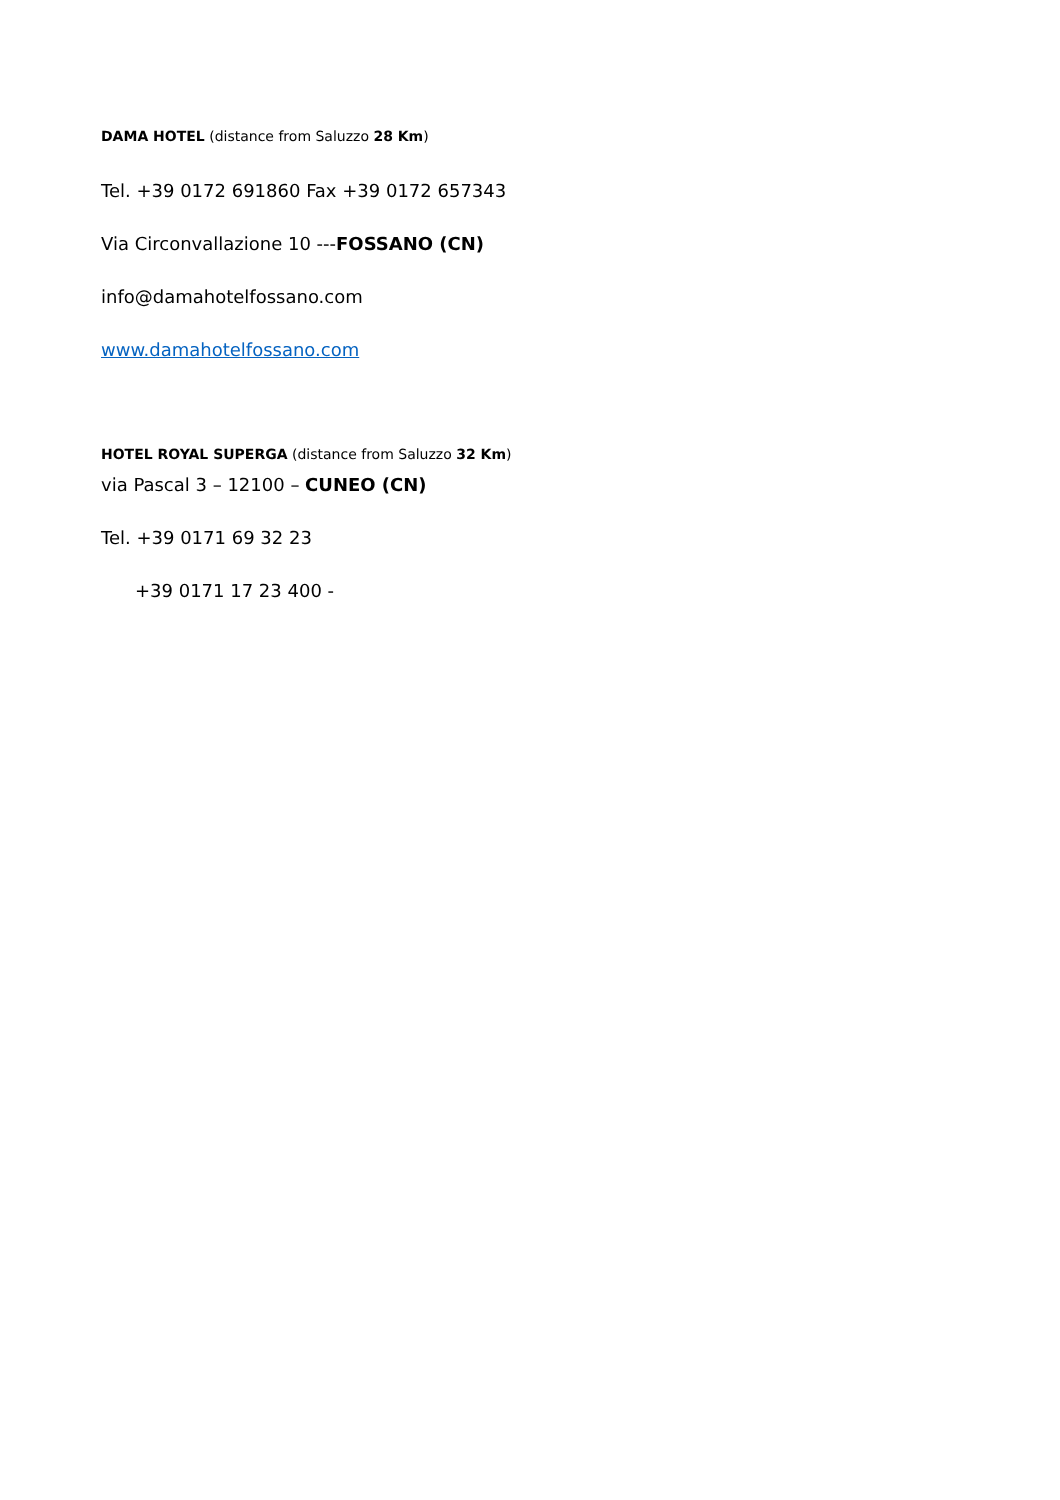DAMA HOTEL (distance from Saluzzo 28 Km)
Tel. +39 0172 691860 Fax +39 0172 657343
Via Circonvallazione 10 ---FOSSANO (CN)
info@damahotelfossano.com
www.damahotelfossano.com
HOTEL ROYAL SUPERGA (distance from Saluzzo 32 Km)
via Pascal 3 – 12100 – CUNEO (CN)
Tel. +39 0171 69 32 23
+39 0171 17 23 400 -